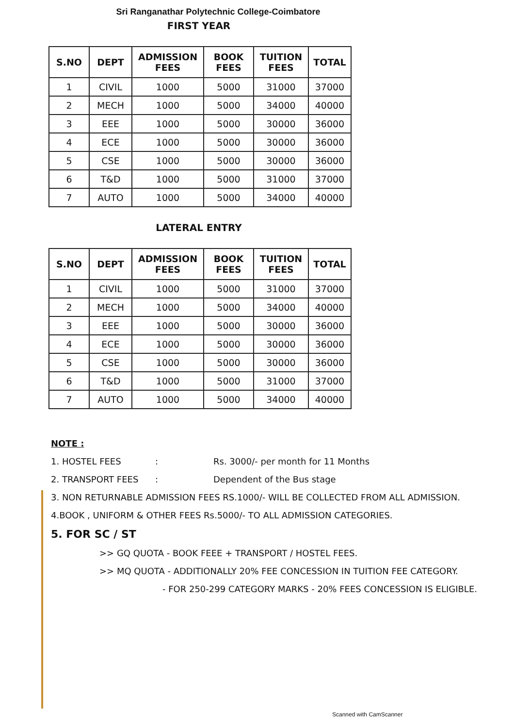Sri Ranganathar Polytechnic College-Coimbatore
FIRST YEAR
| S.NO | DEPT | ADMISSION FEES | BOOK FEES | TUITION FEES | TOTAL |
| --- | --- | --- | --- | --- | --- |
| 1 | CIVIL | 1000 | 5000 | 31000 | 37000 |
| 2 | MECH | 1000 | 5000 | 34000 | 40000 |
| 3 | EEE | 1000 | 5000 | 30000 | 36000 |
| 4 | ECE | 1000 | 5000 | 30000 | 36000 |
| 5 | CSE | 1000 | 5000 | 30000 | 36000 |
| 6 | T&D | 1000 | 5000 | 31000 | 37000 |
| 7 | AUTO | 1000 | 5000 | 34000 | 40000 |
LATERAL ENTRY
| S.NO | DEPT | ADMISSION FEES | BOOK FEES | TUITION FEES | TOTAL |
| --- | --- | --- | --- | --- | --- |
| 1 | CIVIL | 1000 | 5000 | 31000 | 37000 |
| 2 | MECH | 1000 | 5000 | 34000 | 40000 |
| 3 | EEE | 1000 | 5000 | 30000 | 36000 |
| 4 | ECE | 1000 | 5000 | 30000 | 36000 |
| 5 | CSE | 1000 | 5000 | 30000 | 36000 |
| 6 | T&D | 1000 | 5000 | 31000 | 37000 |
| 7 | AUTO | 1000 | 5000 | 34000 | 40000 |
NOTE :
1. HOSTEL FEES: Rs. 3000/- per month for 11 Months
2. TRANSPORT FEES: Dependent of the Bus stage
3. NON RETURNABLE ADMISSION FEES RS.1000/- WILL BE COLLECTED FROM ALL ADMISSION.
4.BOOK , UNIFORM & OTHER FEES Rs.5000/- TO ALL ADMISSION CATEGORIES.
5. FOR SC / ST
>> GQ QUOTA - BOOK FEEE + TRANSPORT / HOSTEL FEES.
>> MQ QUOTA - ADDITIONALLY 20% FEE CONCESSION IN TUITION FEE CATEGORY.
- FOR 250-299 CATEGORY MARKS - 20% FEES CONCESSION IS ELIGIBLE.
Scanned with CamScanner